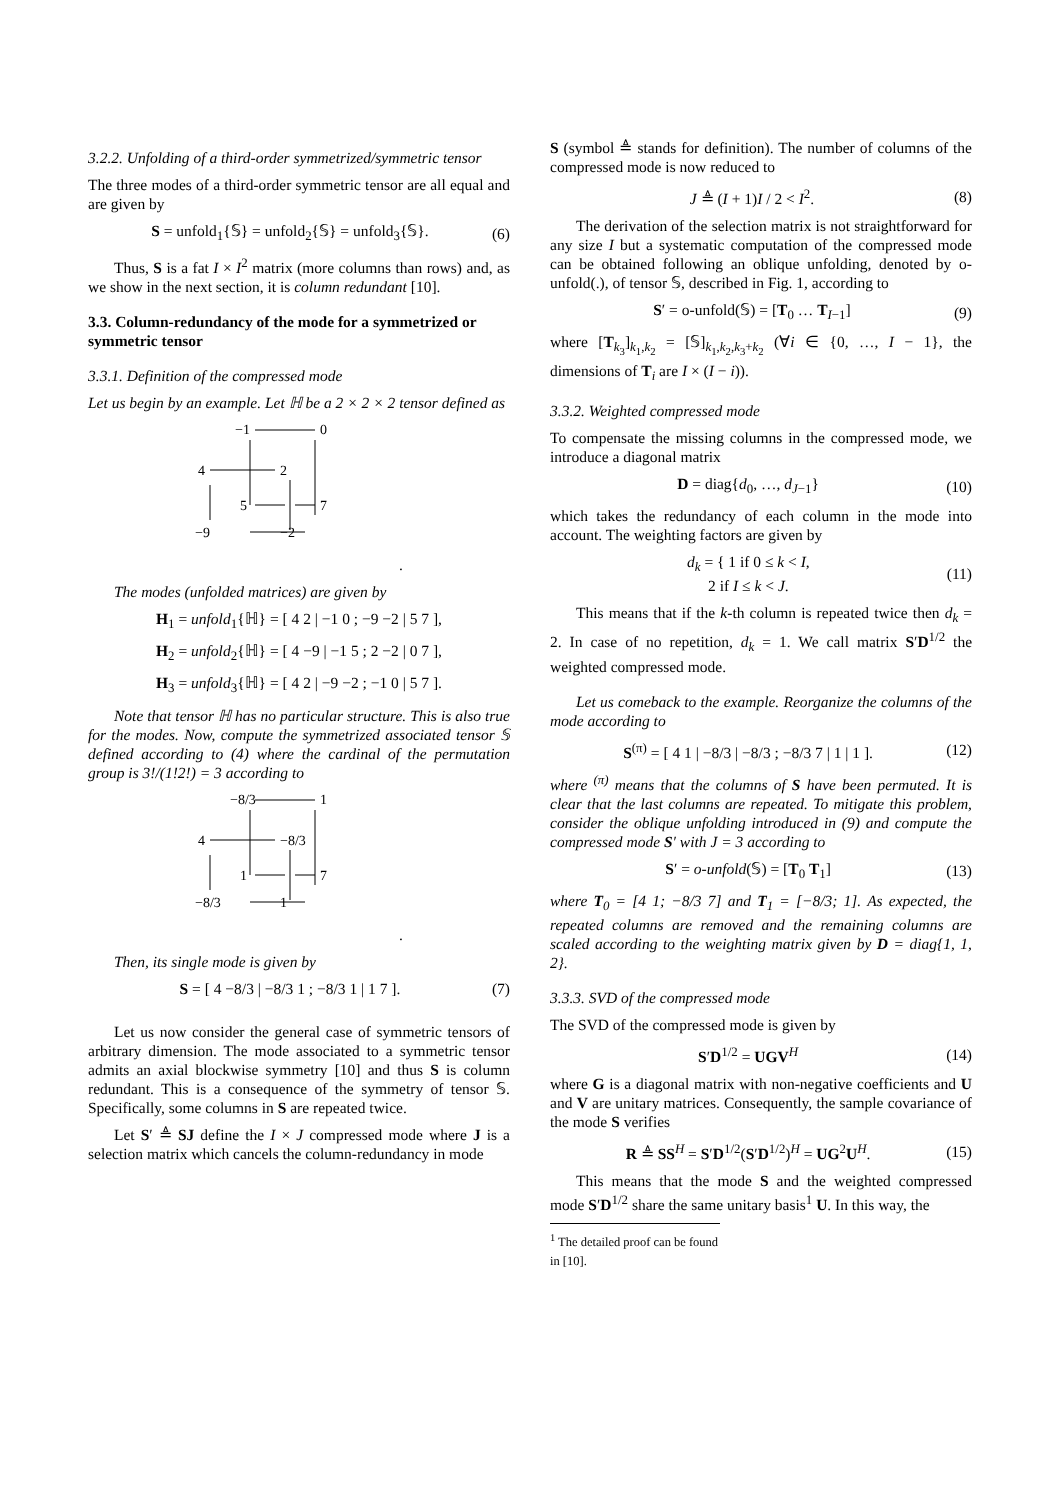3.2.2. Unfolding of a third-order symmetrized/symmetric tensor
The three modes of a third-order symmetric tensor are all equal and are given by
S = unfold<sub>1</sub>{𝕊} = unfold<sub>2</sub>{𝕊} = unfold<sub>3</sub>{𝕊}. (6)
Thus, S is a fat I × I<sup>2</sup> matrix (more columns than rows) and, as we show in the next section, it is column redundant [10].
3.3. Column-redundancy of the mode for a symmetrized or symmetric tensor
3.3.1. Definition of the compressed mode
Let us begin by an example. Let ℍ be a 2 × 2 × 2 tensor defined as
−1
0
4
2
5
7
−9
−2
.
The modes (unfolded matrices) are given by
H<sub>1</sub> = unfold<sub>1</sub>{ℍ} = [ 4 2 | −1 0 ; −9 −2 | 5 7 ],
H<sub>2</sub> = unfold<sub>2</sub>{ℍ} = [ 4 −9 | −1 5 ; 2 −2 | 0 7 ],
H<sub>3</sub> = unfold<sub>3</sub>{ℍ} = [ 4 2 | −9 −2 ; −1 0 | 5 7 ].
Note that tensor ℍ has no particular structure. This is also true for the modes. Now, compute the symmetrized associated tensor 𝕊 defined according to (4) where the cardinal of the permutation group is 3!/(1!2!) = 3 according to
−8/3
1
4
−8/3
1
7
−8/3
1
.
Then, its single mode is given by
S = [ 4 −8/3 | −8/3 1 ; −8/3 1 | 1 7 ]. (7)
Let us now consider the general case of symmetric tensors of arbitrary dimension. The mode associated to a symmetric tensor admits an axial blockwise symmetry [10] and thus S is column redundant. This is a consequence of the symmetry of tensor 𝕊. Specifically, some columns in S are repeated twice.
Let S′ ≜ SJ define the I × J compressed mode where J is a selection matrix which cancels the column-redundancy in mode
S (symbol ≜ stands for definition). The number of columns of the compressed mode is now reduced to
J ≜ (I + 1)I / 2 < I<sup>2</sup>. (8)
The derivation of the selection matrix is not straightforward for any size I but a systematic computation of the compressed mode can be obtained following an oblique unfolding, denoted by o-unfold(.), of tensor 𝕊, described in Fig. 1, according to
S′ = o-unfold(𝕊) = [T<sub>0</sub> … T<sub>I−1</sub>] (9)
where [T<sub>k<sub>3</sub></sub>]<sub>k<sub>1</sub>,k<sub>2</sub></sub> = [𝕊]<sub>k<sub>1</sub>,k<sub>2</sub>,k<sub>3</sub>+k<sub>2</sub></sub> (∀i ∈ {0, …, I − 1}, the dimensions of T<sub>i</sub> are I × (I − i)).
3.3.2. Weighted compressed mode
To compensate the missing columns in the compressed mode, we introduce a diagonal matrix
D = diag{d<sub>0</sub>, …, d<sub>J−1</sub>} (10)
which takes the redundancy of each column in the mode into account. The weighting factors are given by
d<sub>k</sub> = { 1 if 0 ≤ k < I,
2 if I ≤ k < J. (11)
This means that if the k-th column is repeated twice then d<sub>k</sub> = 2. In case of no repetition, d<sub>k</sub> = 1. We call matrix S′D<sup>1/2</sup> the weighted compressed mode.
Let us comeback to the example. Reorganize the columns of the mode according to
S<sup>(π)</sup> = [ 4 1 | −8/3 | −8/3 ; −8/3 7 | 1 | 1 ]. (12)
where <sup>(π)</sup> means that the columns of S have been permuted. It is clear that the last columns are repeated. To mitigate this problem, consider the oblique unfolding introduced in (9) and compute the compressed mode S′ with J = 3 according to
S′ = o-unfold(𝕊) = [T<sub>0</sub> T<sub>1</sub>] (13)
where T<sub>0</sub> = [4 1; −8/3 7] and T<sub>1</sub> = [−8/3; 1]. As expected, the repeated columns are removed and the remaining columns are scaled according to the weighting matrix given by D = diag{1, 1, 2}.
3.3.3. SVD of the compressed mode
The SVD of the compressed mode is given by
S′D<sup>1/2</sup> = UGV<sup>H</sup> (14)
where G is a diagonal matrix with non-negative coefficients and U and V are unitary matrices. Consequently, the sample covariance of the mode S verifies
R ≜ SS<sup>H</sup> = S′D<sup>1/2</sup>(S′D<sup>1/2</sup>)<sup>H</sup> = UG<sup>2</sup>U<sup>H</sup>. (15)
This means that the mode S and the weighted compressed mode S′D<sup>1/2</sup> share the same unitary basis<sup>1</sup> U. In this way, the
<sup>1</sup> The detailed proof can be found in [10].